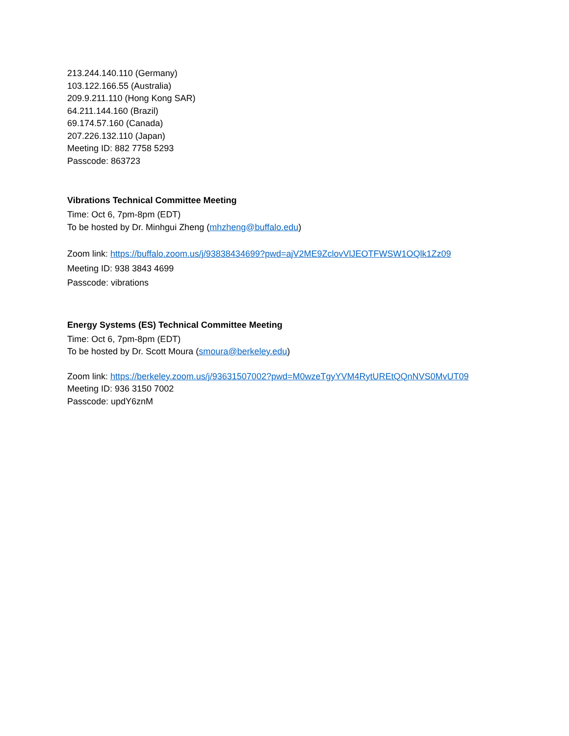213.244.140.110 (Germany)
103.122.166.55 (Australia)
209.9.211.110 (Hong Kong SAR)
64.211.144.160 (Brazil)
69.174.57.160 (Canada)
207.226.132.110 (Japan)
Meeting ID: 882 7758 5293
Passcode: 863723
Vibrations Technical Committee Meeting
Time: Oct 6, 7pm-8pm (EDT)
To be hosted by Dr. Minhgui Zheng (mhzheng@buffalo.edu)
Zoom link: https://buffalo.zoom.us/j/93838434699?pwd=ajV2ME9ZclovVlJEOTFWSW1OQlk1Zz09
Meeting ID: 938 3843 4699
Passcode: vibrations
Energy Systems (ES) Technical Committee Meeting
Time: Oct 6, 7pm-8pm (EDT)
To be hosted by Dr. Scott Moura (smoura@berkeley.edu)
Zoom link: https://berkeley.zoom.us/j/93631507002?pwd=M0wzeTgyYVM4RytUREtQQnNVS0MvUT09
Meeting ID: 936 3150 7002
Passcode: updY6znM